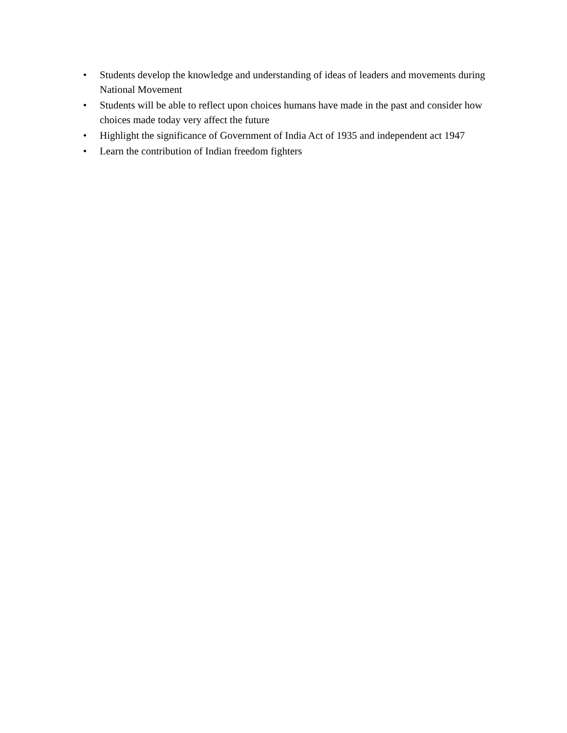• Students develop the knowledge and understanding of ideas of leaders and movements during National Movement
• Students will be able to reflect upon choices humans have made in the past and consider how choices made today very affect the future
• Highlight the significance of Government of India Act of 1935 and independent act 1947
• Learn the contribution of Indian freedom fighters